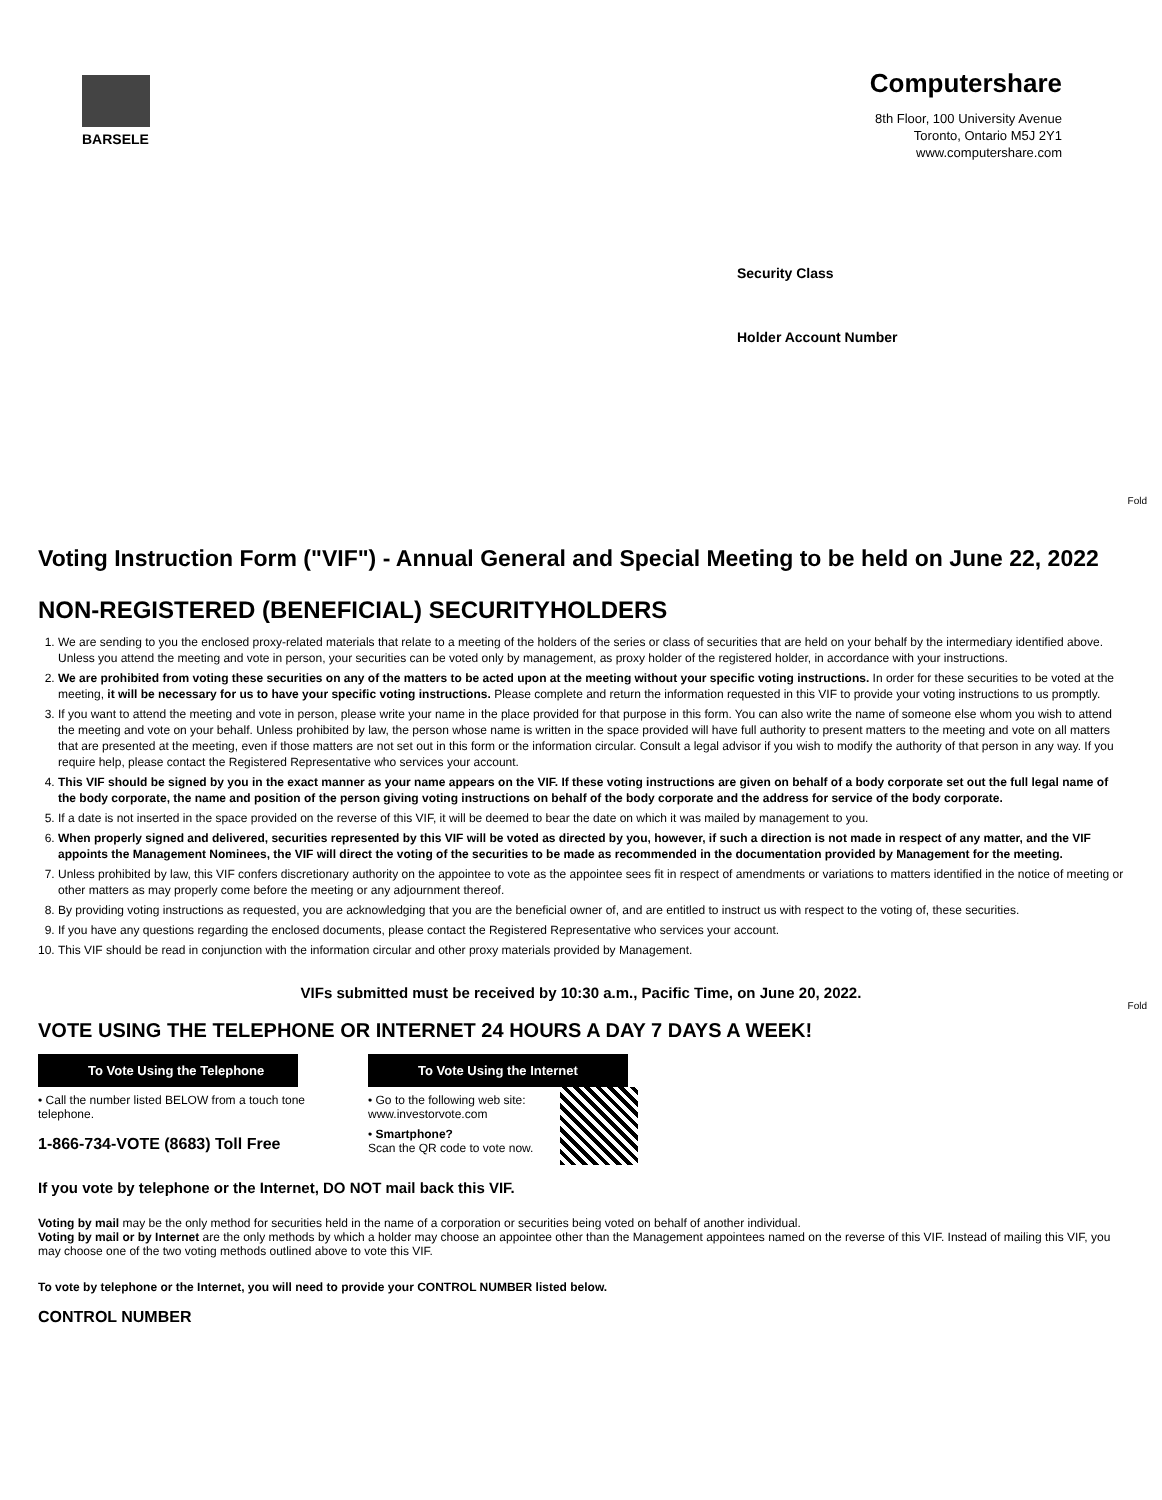BARSELE
Computershare
8th Floor, 100 University Avenue
Toronto, Ontario M5J 2Y1
www.computershare.com
Security Class
Holder Account Number
Fold
Fold
Voting Instruction Form ("VIF") - Annual General and Special Meeting to be held on June 22, 2022
NON-REGISTERED (BENEFICIAL) SECURITYHOLDERS
1. We are sending to you the enclosed proxy-related materials that relate to a meeting of the holders of the series or class of securities that are held on your behalf by the intermediary identified above. Unless you attend the meeting and vote in person, your securities can be voted only by management, as proxy holder of the registered holder, in accordance with your instructions.
2. We are prohibited from voting these securities on any of the matters to be acted upon at the meeting without your specific voting instructions. In order for these securities to be voted at the meeting, it will be necessary for us to have your specific voting instructions. Please complete and return the information requested in this VIF to provide your voting instructions to us promptly.
3. If you want to attend the meeting and vote in person, please write your name in the place provided for that purpose in this form. You can also write the name of someone else whom you wish to attend the meeting and vote on your behalf. Unless prohibited by law, the person whose name is written in the space provided will have full authority to present matters to the meeting and vote on all matters that are presented at the meeting, even if those matters are not set out in this form or the information circular. Consult a legal advisor if you wish to modify the authority of that person in any way. If you require help, please contact the Registered Representative who services your account.
4. This VIF should be signed by you in the exact manner as your name appears on the VIF. If these voting instructions are given on behalf of a body corporate set out the full legal name of the body corporate, the name and position of the person giving voting instructions on behalf of the body corporate and the address for service of the body corporate.
5. If a date is not inserted in the space provided on the reverse of this VIF, it will be deemed to bear the date on which it was mailed by management to you.
6. When properly signed and delivered, securities represented by this VIF will be voted as directed by you, however, if such a direction is not made in respect of any matter, and the VIF appoints the Management Nominees, the VIF will direct the voting of the securities to be made as recommended in the documentation provided by Management for the meeting.
7. Unless prohibited by law, this VIF confers discretionary authority on the appointee to vote as the appointee sees fit in respect of amendments or variations to matters identified in the notice of meeting or other matters as may properly come before the meeting or any adjournment thereof.
8. By providing voting instructions as requested, you are acknowledging that you are the beneficial owner of, and are entitled to instruct us with respect to the voting of, these securities.
9. If you have any questions regarding the enclosed documents, please contact the Registered Representative who services your account.
10. This VIF should be read in conjunction with the information circular and other proxy materials provided by Management.
VIFs submitted must be received by 10:30 a.m., Pacific Time, on June 20, 2022.
VOTE USING THE TELEPHONE OR INTERNET 24 HOURS A DAY 7 DAYS A WEEK!
To Vote Using the Telephone
• Call the number listed BELOW from a touch tone telephone.
1-866-734-VOTE (8683) Toll Free
To Vote Using the Internet
• Go to the following web site: www.investorvote.com
• Smartphone?
Scan the QR code to vote now.
If you vote by telephone or the Internet, DO NOT mail back this VIF.
Voting by mail may be the only method for securities held in the name of a corporation or securities being voted on behalf of another individual.
Voting by mail or by Internet are the only methods by which a holder may choose an appointee other than the Management appointees named on the reverse of this VIF. Instead of mailing this VIF, you may choose one of the two voting methods outlined above to vote this VIF.
To vote by telephone or the Internet, you will need to provide your CONTROL NUMBER listed below.
CONTROL NUMBER